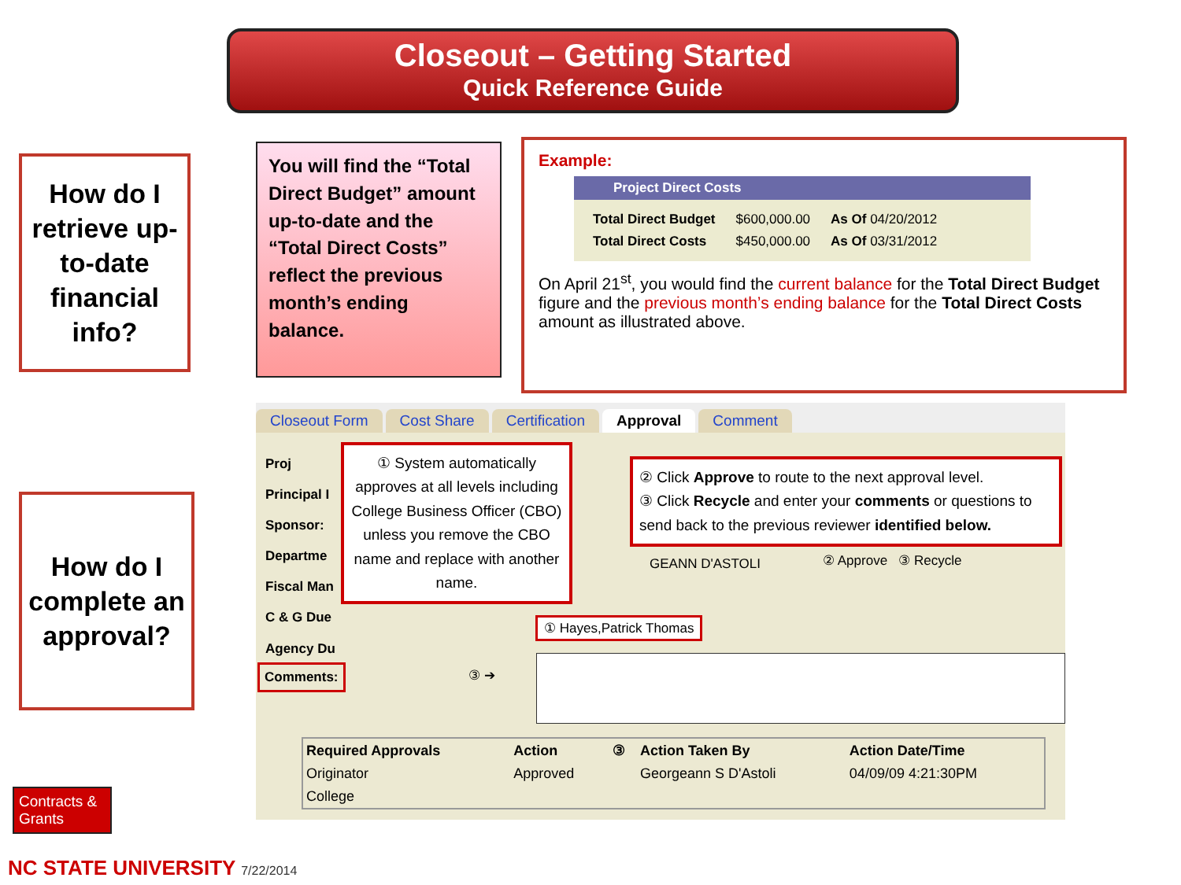Closeout – Getting Started
Quick Reference Guide
How do I retrieve up-to-date financial info?
You will find the “Total Direct Budget” amount up-to-date and the “Total Direct Costs” reflect the previous month’s ending balance.
Example:
Project Direct Costs
| Total Direct Budget | $600,000.00 | As Of 04/20/2012 |
| Total Direct Costs | $450,000.00 | As Of 03/31/2012 |
On April 21<sup>st</sup>, you would find the current balance for the Total Direct Budget figure and the previous month’s ending balance for the Total Direct Costs amount as illustrated above.
How do I complete an approval?
Closeout Form Cost Share Certification Approval Comment
Proj
Principal I
Sponsor:
Departme
Fiscal Man
C & G Due
Agency Du
① System automatically approves at all levels including College Business Officer (CBO) unless you remove the CBO name and replace with another name.
② Click Approve to route to the next approval level.
③ Click Recycle and enter your comments or questions to send back to the previous reviewer identified below.
GEANN D'ASTOLI ② Approve ③ Recycle
① Hayes,Patrick Thomas
Comments: ③ ➔
| Required Approvals | Action | ③ | Action Taken By | Action Date/Time |
| --- | --- | --- | --- | --- |
| Originator | Approved | | Georgeann S D'Astoli | 04/09/09 4:21:30PM |
| College | | | | |
Contracts & Grants
NC STATE UNIVERSITY 7/22/2014